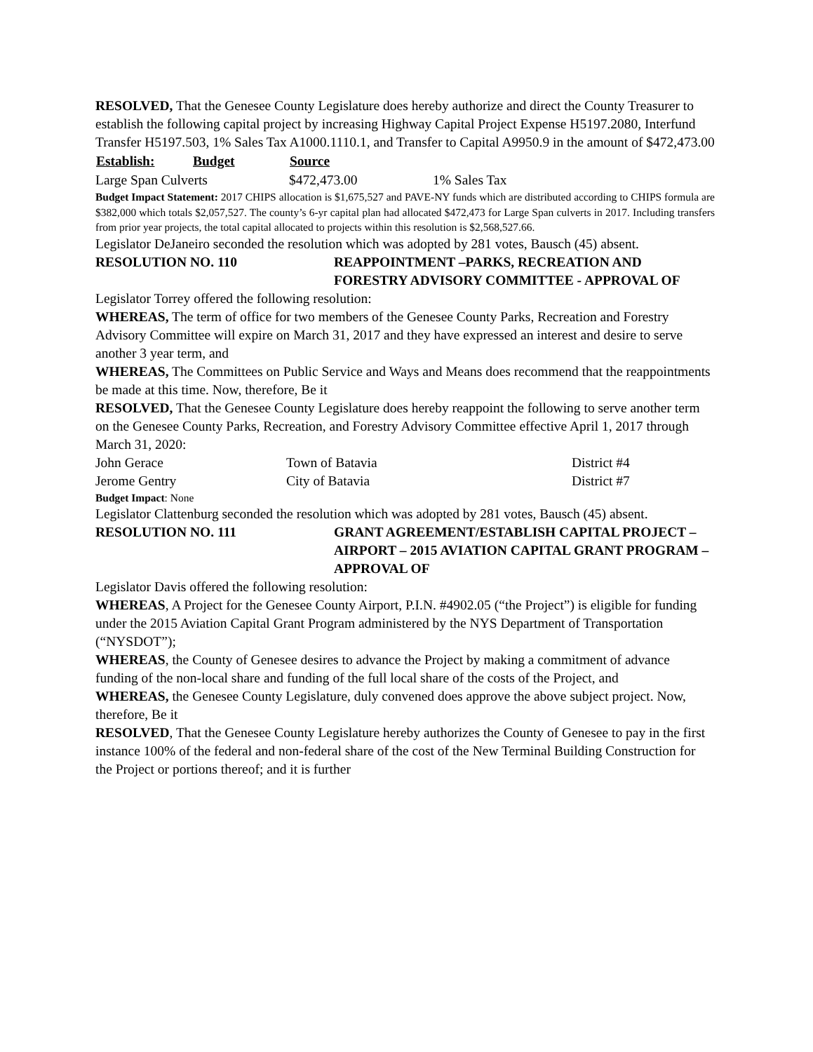RESOLVED, That the Genesee County Legislature does hereby authorize and direct the County Treasurer to establish the following capital project by increasing Highway Capital Project Expense H5197.2080, Interfund Transfer H5197.503, 1% Sales Tax A1000.1110.1, and Transfer to Capital A9950.9 in the amount of $472,473.00
| Establish: | Budget | Source | |
| --- | --- | --- | --- |
| Large Span Culverts | | $472,473.00 | 1% Sales Tax |
Budget Impact Statement: 2017 CHIPS allocation is $1,675,527 and PAVE-NY funds which are distributed according to CHIPS formula are $382,000 which totals $2,057,527. The county’s 6-yr capital plan had allocated $472,473 for Large Span culverts in 2017. Including transfers from prior year projects, the total capital allocated to projects within this resolution is $2,568,527.66.
Legislator DeJaneiro seconded the resolution which was adopted by 281 votes, Bausch (45) absent.
RESOLUTION NO. 110 REAPPOINTMENT –PARKS, RECREATION AND FORESTRY ADVISORY COMMITTEE - APPROVAL OF
Legislator Torrey offered the following resolution:
WHEREAS, The term of office for two members of the Genesee County Parks, Recreation and Forestry Advisory Committee will expire on March 31, 2017 and they have expressed an interest and desire to serve another 3 year term, and
WHEREAS, The Committees on Public Service and Ways and Means does recommend that the reappointments be made at this time. Now, therefore, Be it
RESOLVED, That the Genesee County Legislature does hereby reappoint the following to serve another term on the Genesee County Parks, Recreation, and Forestry Advisory Committee effective April 1, 2017 through March 31, 2020:
| John Gerace | Town of Batavia | District #4 |
| Jerome Gentry | City of Batavia | District #7 |
Budget Impact: None
Legislator Clattenburg seconded the resolution which was adopted by 281 votes, Bausch (45) absent.
RESOLUTION NO. 111 GRANT AGREEMENT/ESTABLISH CAPITAL PROJECT – AIRPORT – 2015 AVIATION CAPITAL GRANT PROGRAM –APPROVAL OF
Legislator Davis offered the following resolution:
WHEREAS, A Project for the Genesee County Airport, P.I.N. #4902.05 (“the Project”) is eligible for funding under the 2015 Aviation Capital Grant Program administered by the NYS Department of Transportation (“NYSDOT”);
WHEREAS, the County of Genesee desires to advance the Project by making a commitment of advance funding of the non-local share and funding of the full local share of the costs of the Project, and
WHEREAS, the Genesee County Legislature, duly convened does approve the above subject project. Now, therefore, Be it
RESOLVED, That the Genesee County Legislature hereby authorizes the County of Genesee to pay in the first instance 100% of the federal and non-federal share of the cost of the New Terminal Building Construction for the Project or portions thereof; and it is further